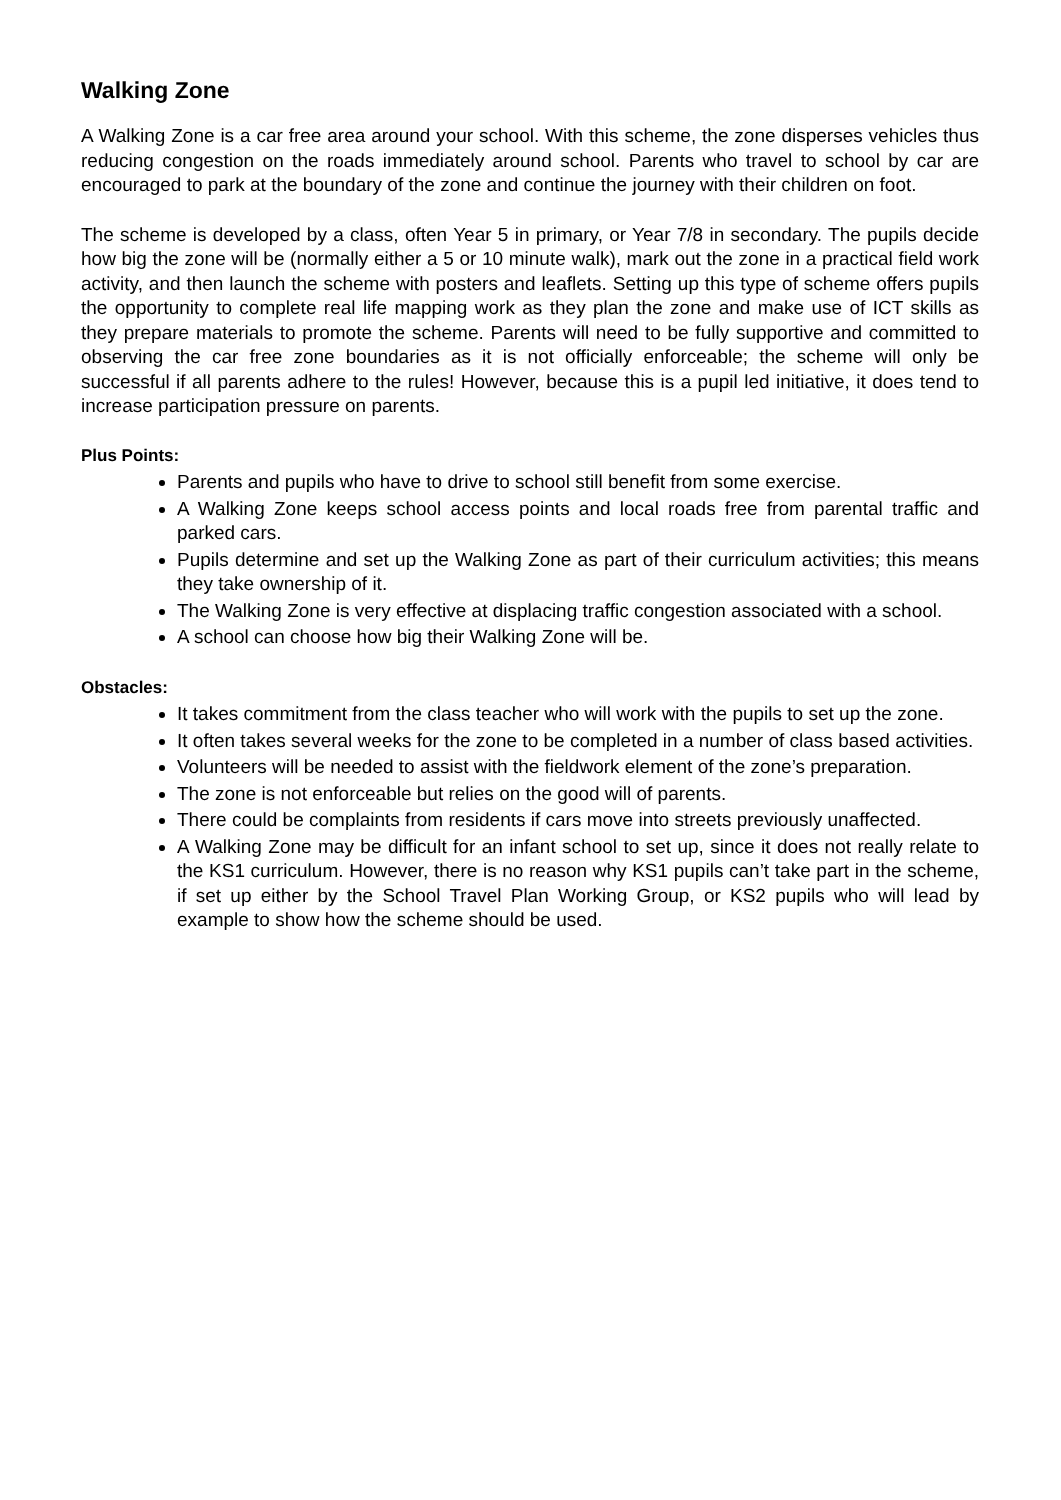Walking Zone
A Walking Zone is a car free area around your school. With this scheme, the zone disperses vehicles thus reducing congestion on the roads immediately around school. Parents who travel to school by car are encouraged to park at the boundary of the zone and continue the journey with their children on foot.
The scheme is developed by a class, often Year 5 in primary, or Year 7/8 in secondary. The pupils decide how big the zone will be (normally either a 5 or 10 minute walk), mark out the zone in a practical field work activity, and then launch the scheme with posters and leaflets. Setting up this type of scheme offers pupils the opportunity to complete real life mapping work as they plan the zone and make use of ICT skills as they prepare materials to promote the scheme. Parents will need to be fully supportive and committed to observing the car free zone boundaries as it is not officially enforceable; the scheme will only be successful if all parents adhere to the rules! However, because this is a pupil led initiative, it does tend to increase participation pressure on parents.
Plus Points:
Parents and pupils who have to drive to school still benefit from some exercise.
A Walking Zone keeps school access points and local roads free from parental traffic and parked cars.
Pupils determine and set up the Walking Zone as part of their curriculum activities; this means they take ownership of it.
The Walking Zone is very effective at displacing traffic congestion associated with a school.
A school can choose how big their Walking Zone will be.
Obstacles:
It takes commitment from the class teacher who will work with the pupils to set up the zone.
It often takes several weeks for the zone to be completed in a number of class based activities.
Volunteers will be needed to assist with the fieldwork element of the zone’s preparation.
The zone is not enforceable but relies on the good will of parents.
There could be complaints from residents if cars move into streets previously unaffected.
A Walking Zone may be difficult for an infant school to set up, since it does not really relate to the KS1 curriculum. However, there is no reason why KS1 pupils can’t take part in the scheme, if set up either by the School Travel Plan Working Group, or KS2 pupils who will lead by example to show how the scheme should be used.